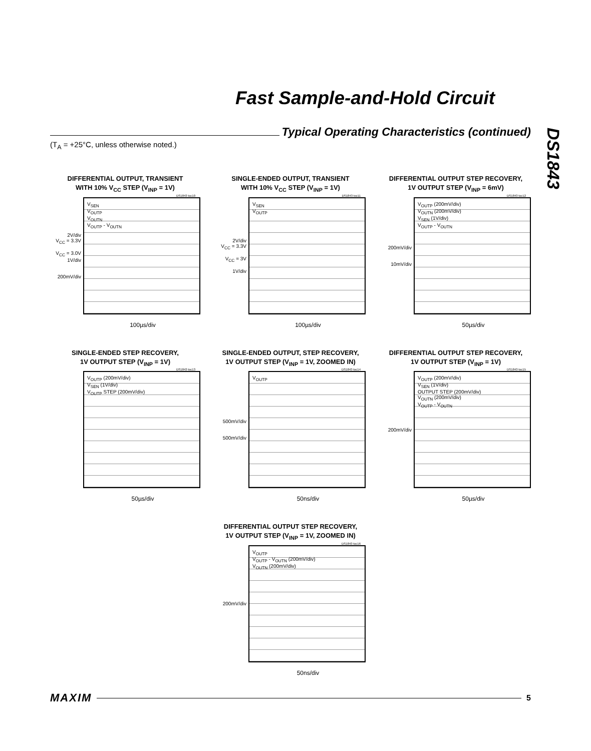Fast Sample-and-Hold Circuit
Typical Operating Characteristics (continued)
DS1843
(T<sub>A</sub> = +25°C, unless otherwise noted.)
DIFFERENTIAL OUTPUT, TRANSIENT
WITH 10% V<sub>CC</sub> STEP (V<sub>INP</sub> = 1V)
DS1843 toc10
2V/div
V<sub>CC</sub> = 3.3V
V<sub>CC</sub> = 3.0V
1V/div
200mV/div
V<sub>SEN</sub>
V<sub>OUTP</sub>
V<sub>OUTN</sub>
V<sub>OUTP</sub> - V<sub>OUTN</sub>
100µs/div
SINGLE-ENDED OUTPUT, TRANSIENT
WITH 10% V<sub>CC</sub> STEP (V<sub>INP</sub> = 1V)
DS1843 toc11
2V/div
V<sub>CC</sub> = 3.3V
V<sub>CC</sub> = 3V
1V/div
V<sub>SEN</sub>
V<sub>OUTP</sub>
100µs/div
DIFFERENTIAL OUTPUT STEP RECOVERY,
1V OUTPUT STEP (V<sub>INP</sub> = 6mV)
DS1843 toc12
200mV/div
10mV/div
V<sub>OUTP</sub> (200mV/div)
V<sub>OUTN</sub> (200mV/div)
V<sub>SEN</sub> (1V/div)
V<sub>OUTP</sub> - V<sub>OUTN</sub>
50µs/div
SINGLE-ENDED STEP RECOVERY,
1V OUTPUT STEP (V<sub>INP</sub> = 1V)
DS1843 toc13
V<sub>OUTP</sub> (200mV/div)
V<sub>SEN</sub> (1V/div)
V<sub>OUTP</sub> STEP (200mV/div)
50µs/div
SINGLE-ENDED OUTPUT, STEP RECOVERY,
1V OUTPUT STEP (V<sub>INP</sub> = 1V, ZOOMED IN)
DS1843 toc14
500mV/div
500mV/div
V<sub>OUTP</sub>
50ns/div
DIFFERENTIAL OUTPUT STEP RECOVERY,
1V OUTPUT STEP (V<sub>INP</sub> = 1V)
DS1843 toc15
200mV/div
V<sub>OUTP</sub> (200mV/div)
V<sub>SEN</sub> (1V/div)
OUTPUT STEP (200mV/div)
V<sub>OUTN</sub> (200mV/div)
V<sub>OUTP</sub> - V<sub>OUTN</sub>
50µs/div
DIFFERENTIAL OUTPUT STEP RECOVERY,
1V OUTPUT STEP (V<sub>INP</sub> = 1V, ZOOMED IN)
DS1843 toc16
200mV/div
V<sub>OUTP</sub>
V<sub>OUTP</sub> - V<sub>OUTN</sub> (200mV/div)
V<sub>OUTN</sub> (200mV/div)
50ns/div
MAXIM
5